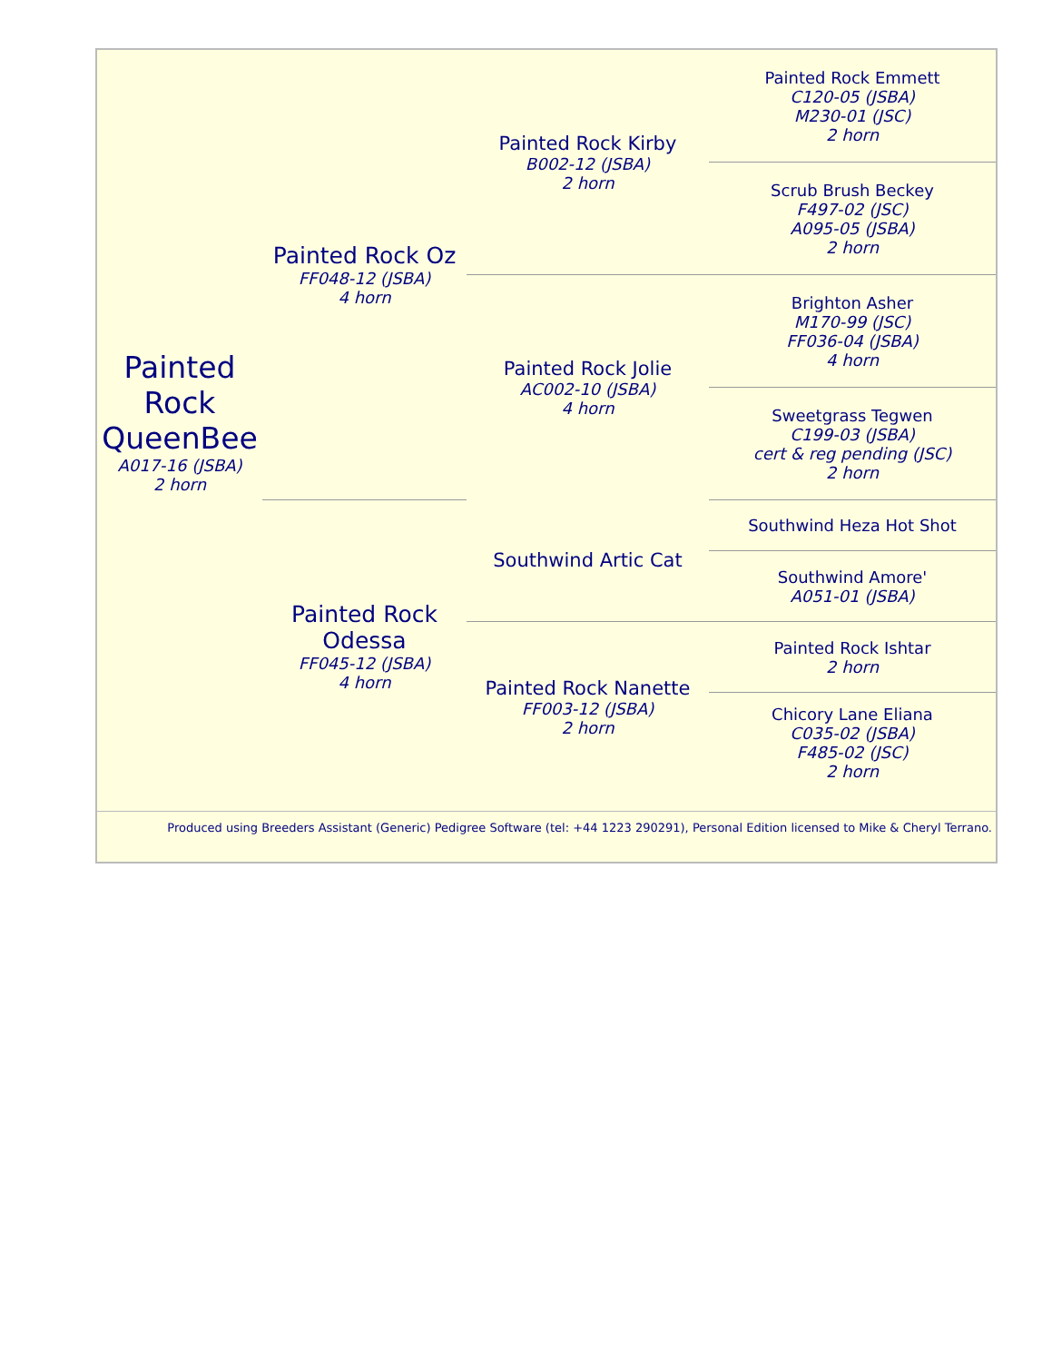| Painted Rock QueenBee A017-16 (JSBA) 2 horn | Painted Rock Oz FF048-12 (JSBA) 4 horn | Painted Rock Kirby B002-12 (JSBA) 2 horn | Painted Rock Emmett C120-05 (JSBA) M230-01 (JSC) 2 horn |
| | | | Scrub Brush Beckey F497-02 (JSC) A095-05 (JSBA) 2 horn |
| | | Painted Rock Jolie AC002-10 (JSBA) 4 horn | Brighton Asher M170-99 (JSC) FF036-04 (JSBA) 4 horn |
| | | | Sweetgrass Tegwen C199-03 (JSBA) cert & reg pending (JSC) 2 horn |
| | Painted Rock Odessa FF045-12 (JSBA) 4 horn | Southwind Artic Cat | Southwind Heza Hot Shot |
| | | | Southwind Amore' A051-01 (JSBA) |
| | | Painted Rock Nanette FF003-12 (JSBA) 2 horn | Painted Rock Ishtar 2 horn |
| | | | Chicory Lane Eliana C035-02 (JSBA) F485-02 (JSC) 2 horn |
Produced using Breeders Assistant (Generic) Pedigree Software (tel: +44 1223 290291), Personal Edition licensed to Mike & Cheryl Terrano.